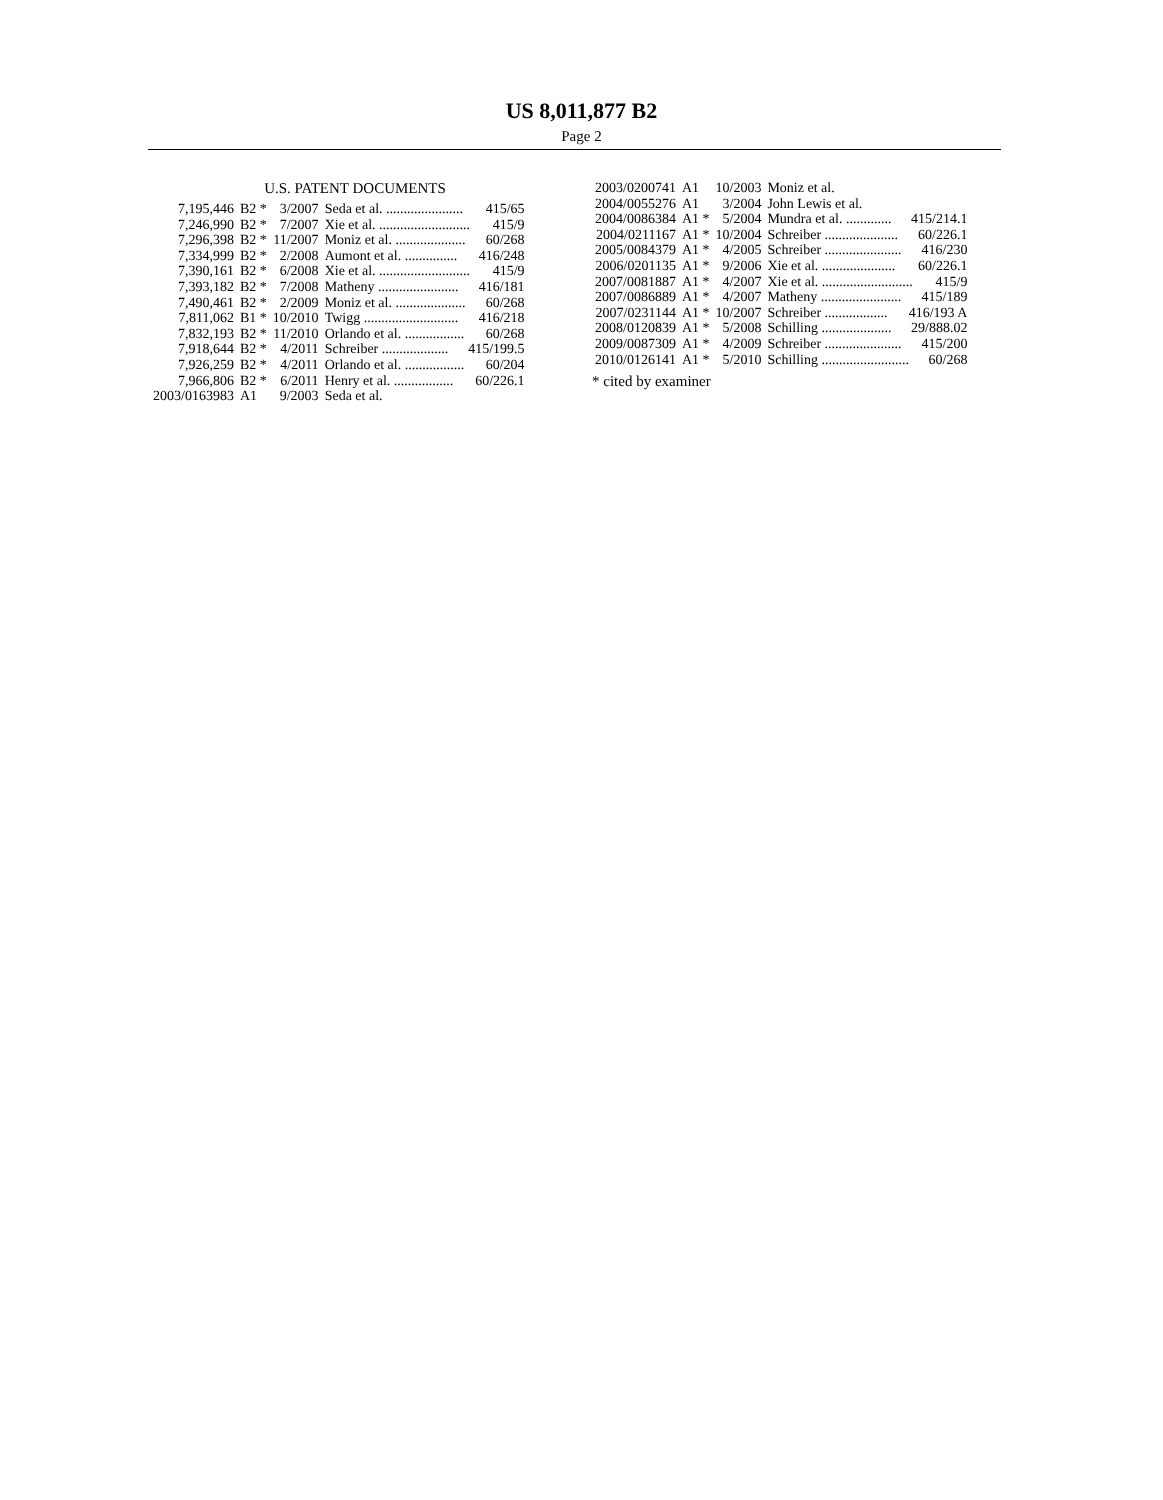US 8,011,877 B2
Page 2
U.S. PATENT DOCUMENTS
| 7,195,446 | B2 * | 3/2007 | Seda et al. ...................... 415/65 |
| 7,246,990 | B2 * | 7/2007 | Xie et al. .......................... 415/9 |
| 7,296,398 | B2 * | 11/2007 | Moniz et al. .................... 60/268 |
| 7,334,999 | B2 * | 2/2008 | Aumont et al. ............... 416/248 |
| 7,390,161 | B2 * | 6/2008 | Xie et al. .......................... 415/9 |
| 7,393,182 | B2 * | 7/2008 | Matheny ....................... 416/181 |
| 7,490,461 | B2 * | 2/2009 | Moniz et al. .................... 60/268 |
| 7,811,062 | B1 * | 10/2010 | Twigg ........................... 416/218 |
| 7,832,193 | B2 * | 11/2010 | Orlando et al. ................. 60/268 |
| 7,918,644 | B2 * | 4/2011 | Schreiber ................... 415/199.5 |
| 7,926,259 | B2 * | 4/2011 | Orlando et al. ................. 60/204 |
| 7,966,806 | B2 * | 6/2011 | Henry et al. ................. 60/226.1 |
| 2003/0163983 | A1 | 9/2003 | Seda et al. |
| 2003/0200741 | A1 | 10/2003 | Moniz et al. |
| 2004/0055276 | A1 | 3/2004 | John Lewis et al. |
| 2004/0086384 | A1 * | 5/2004 | Mundra et al. ............. 415/214.1 |
| 2004/0211167 | A1 * | 10/2004 | Schreiber ..................... 60/226.1 |
| 2005/0084379 | A1 * | 4/2005 | Schreiber ...................... 416/230 |
| 2006/0201135 | A1 * | 9/2006 | Xie et al. ..................... 60/226.1 |
| 2007/0081887 | A1 * | 4/2007 | Xie et al. .......................... 415/9 |
| 2007/0086889 | A1 * | 4/2007 | Matheny ....................... 415/189 |
| 2007/0231144 | A1 * | 10/2007 | Schreiber .................. 416/193 A |
| 2008/0120839 | A1 * | 5/2008 | Schilling .................... 29/888.02 |
| 2009/0087309 | A1 * | 4/2009 | Schreiber ...................... 415/200 |
| 2010/0126141 | A1 * | 5/2010 | Schilling ......................... 60/268 |
* cited by examiner